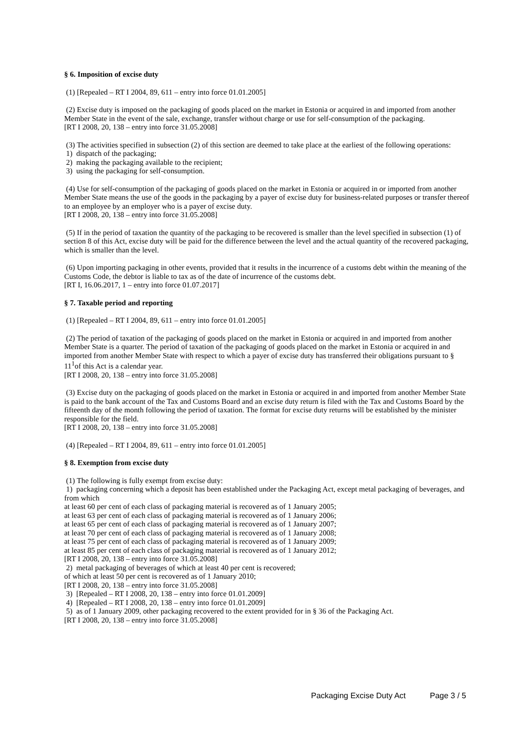§ 6. Imposition of excise duty
(1) [Repealed – RT I 2004, 89, 611 – entry into force 01.01.2005]
(2) Excise duty is imposed on the packaging of goods placed on the market in Estonia or acquired in and imported from another Member State in the event of the sale, exchange, transfer without charge or use for self-consumption of the packaging.
[RT I 2008, 20, 138 – entry into force 31.05.2008]
(3) The activities specified in subsection (2) of this section are deemed to take place at the earliest of the following operations:
1) dispatch of the packaging;
2) making the packaging available to the recipient;
3) using the packaging for self-consumption.
(4) Use for self-consumption of the packaging of goods placed on the market in Estonia or acquired in or imported from another Member State means the use of the goods in the packaging by a payer of excise duty for business-related purposes or transfer thereof to an employee by an employer who is a payer of excise duty.
[RT I 2008, 20, 138 – entry into force 31.05.2008]
(5) If in the period of taxation the quantity of the packaging to be recovered is smaller than the level specified in subsection (1) of section 8 of this Act, excise duty will be paid for the difference between the level and the actual quantity of the recovered packaging, which is smaller than the level.
(6) Upon importing packaging in other events, provided that it results in the incurrence of a customs debt within the meaning of the Customs Code, the debtor is liable to tax as of the date of incurrence of the customs debt.
[RT I, 16.06.2017, 1 – entry into force 01.07.2017]
§ 7. Taxable period and reporting
(1) [Repealed – RT I 2004, 89, 611 – entry into force 01.01.2005]
(2) The period of taxation of the packaging of goods placed on the market in Estonia or acquired in and imported from another Member State is a quarter. The period of taxation of the packaging of goods placed on the market in Estonia or acquired in and imported from another Member State with respect to which a payer of excise duty has transferred their obligations pursuant to § 11<sup>1</sup>of this Act is a calendar year.
[RT I 2008, 20, 138 – entry into force 31.05.2008]
(3) Excise duty on the packaging of goods placed on the market in Estonia or acquired in and imported from another Member State is paid to the bank account of the Tax and Customs Board and an excise duty return is filed with the Tax and Customs Board by the fifteenth day of the month following the period of taxation. The format for excise duty returns will be established by the minister responsible for the field.
[RT I 2008, 20, 138 – entry into force 31.05.2008]
(4) [Repealed – RT I 2004, 89, 611 – entry into force 01.01.2005]
§ 8. Exemption from excise duty
(1) The following is fully exempt from excise duty:
1) packaging concerning which a deposit has been established under the Packaging Act, except metal packaging of beverages, and from which
at least 60 per cent of each class of packaging material is recovered as of 1 January 2005;
at least 63 per cent of each class of packaging material is recovered as of 1 January 2006;
at least 65 per cent of each class of packaging material is recovered as of 1 January 2007;
at least 70 per cent of each class of packaging material is recovered as of 1 January 2008;
at least 75 per cent of each class of packaging material is recovered as of 1 January 2009;
at least 85 per cent of each class of packaging material is recovered as of 1 January 2012;
[RT I 2008, 20, 138 – entry into force 31.05.2008]
2) metal packaging of beverages of which at least 40 per cent is recovered;
of which at least 50 per cent is recovered as of 1 January 2010;
[RT I 2008, 20, 138 – entry into force 31.05.2008]
3) [Repealed – RT I 2008, 20, 138 – entry into force 01.01.2009]
4) [Repealed – RT I 2008, 20, 138 – entry into force 01.01.2009]
5) as of 1 January 2009, other packaging recovered to the extent provided for in § 36 of the Packaging Act.
[RT I 2008, 20, 138 – entry into force 31.05.2008]
Packaging Excise Duty Act Page 3 / 5